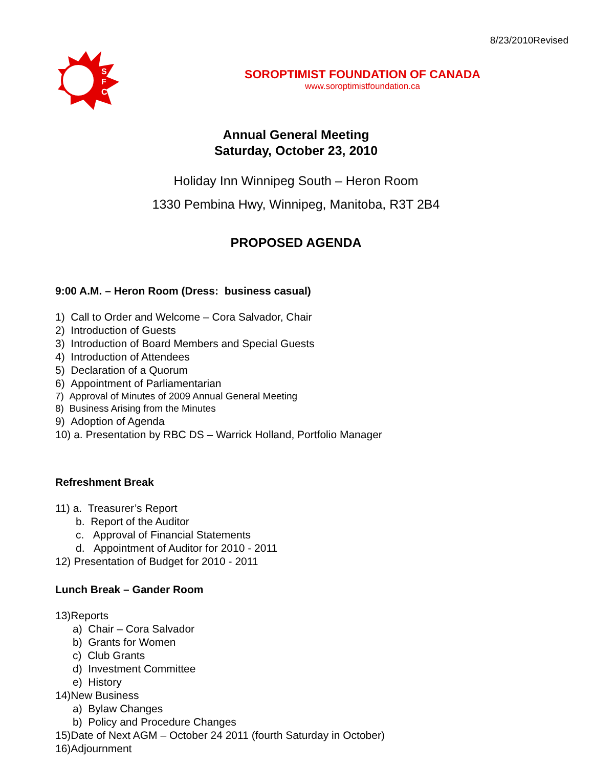8/23/2010Revised
S
F
C
SOROPTIMIST FOUNDATION OF CANADA
www.soroptimistfoundation.ca
Annual General Meeting
Saturday, October 23, 2010
Holiday Inn Winnipeg South – Heron Room
1330 Pembina Hwy, Winnipeg, Manitoba, R3T 2B4
PROPOSED AGENDA
9:00 A.M. – Heron Room (Dress: business casual)
1) Call to Order and Welcome – Cora Salvador, Chair
2) Introduction of Guests
3) Introduction of Board Members and Special Guests
4) Introduction of Attendees
5) Declaration of a Quorum
6) Appointment of Parliamentarian
7) Approval of Minutes of 2009 Annual General Meeting
8) Business Arising from the Minutes
9) Adoption of Agenda
10) a. Presentation by RBC DS – Warrick Holland, Portfolio Manager
Refreshment Break
11) a. Treasurer’s Report
b. Report of the Auditor
c. Approval of Financial Statements
d. Appointment of Auditor for 2010 - 2011
12) Presentation of Budget for 2010 - 2011
Lunch Break – Gander Room
13)Reports
a) Chair – Cora Salvador
b) Grants for Women
c) Club Grants
d) Investment Committee
e) History
14)New Business
a) Bylaw Changes
b) Policy and Procedure Changes
15)Date of Next AGM – October 24 2011 (fourth Saturday in October)
16)Adjournment